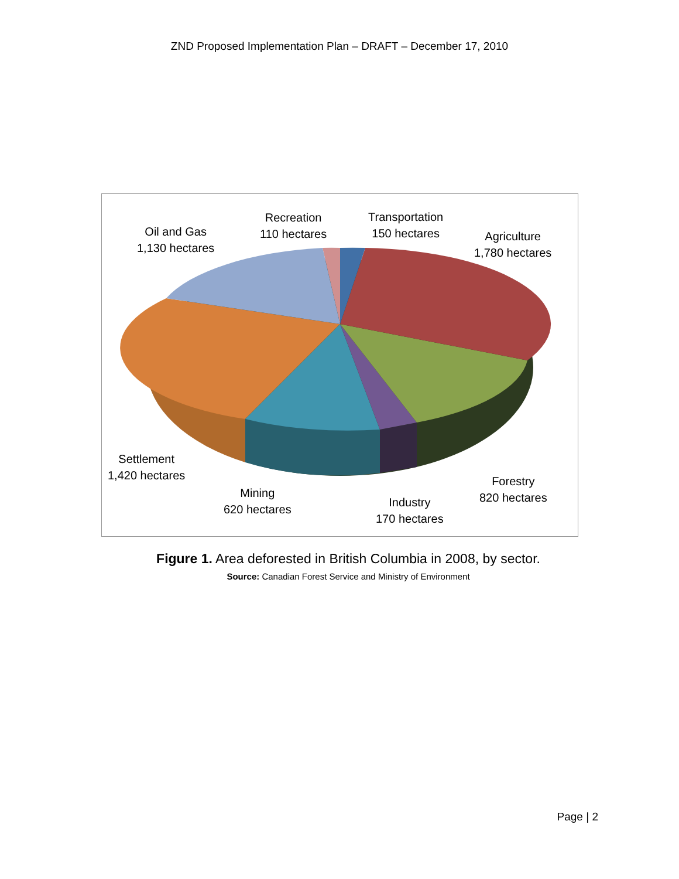ZND Proposed Implementation Plan – DRAFT – December 17, 2010
Oil and Gas
1,130 hectares
Recreation
110 hectares
Transportation
150 hectares
Agriculture
1,780 hectares
Settlement
1,420 hectares
Mining
620 hectares
Industry
170 hectares
Forestry
820 hectares
Figure 1. Area deforested in British Columbia in 2008, by sector.
Source: Canadian Forest Service and Ministry of Environment
Page | 2